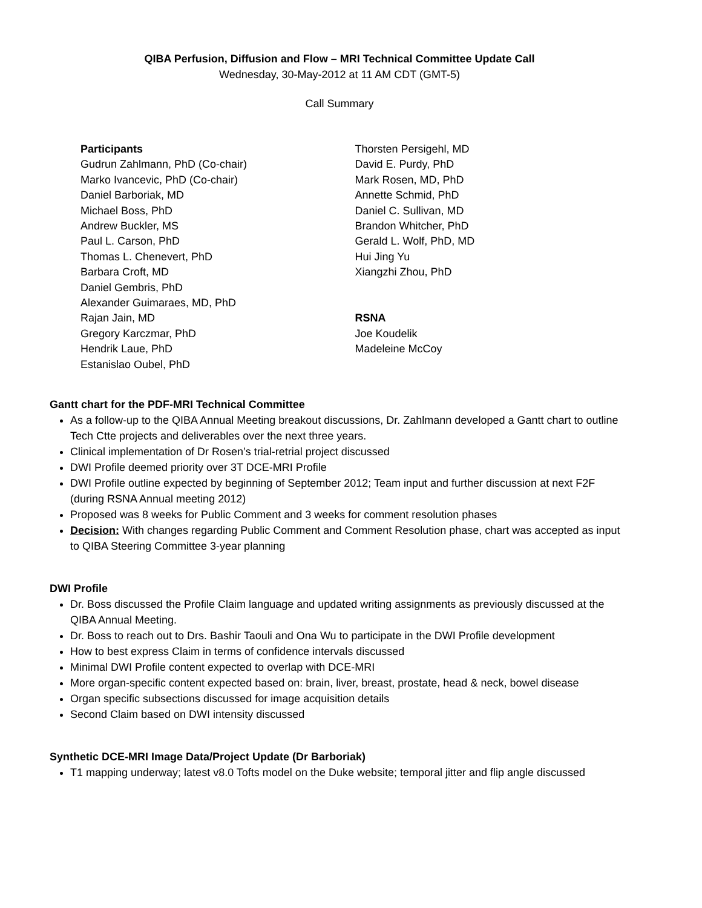QIBA Perfusion, Diffusion and Flow – MRI Technical Committee Update Call
Wednesday, 30-May-2012 at 11 AM CDT (GMT-5)
Call Summary
Participants
Gudrun Zahlmann, PhD (Co-chair)
Marko Ivancevic, PhD (Co-chair)
Daniel Barboriak, MD
Michael Boss, PhD
Andrew Buckler, MS
Paul L. Carson, PhD
Thomas L. Chenevert, PhD
Barbara Croft, MD
Daniel Gembris, PhD
Alexander Guimaraes, MD, PhD
Rajan Jain, MD
Gregory Karczmar, PhD
Hendrik Laue, PhD
Estanislao Oubel, PhD
Thorsten Persigehl, MD
David E. Purdy, PhD
Mark Rosen, MD, PhD
Annette Schmid, PhD
Daniel C. Sullivan, MD
Brandon Whitcher, PhD
Gerald L. Wolf, PhD, MD
Hui Jing Yu
Xiangzhi Zhou, PhD
RSNA
Joe Koudelik
Madeleine McCoy
Gantt chart for the PDF-MRI Technical Committee
As a follow-up to the QIBA Annual Meeting breakout discussions, Dr. Zahlmann developed a Gantt chart to outline Tech Ctte projects and deliverables over the next three years.
Clinical implementation of Dr Rosen’s trial-retrial project discussed
DWI Profile deemed priority over 3T DCE-MRI Profile
DWI Profile outline expected by beginning of September 2012; Team input and further discussion at next F2F (during RSNA Annual meeting 2012)
Proposed was 8 weeks for Public Comment and 3 weeks for comment resolution phases
Decision: With changes regarding Public Comment and Comment Resolution phase, chart was accepted as input to QIBA Steering Committee 3-year planning
DWI Profile
Dr. Boss discussed the Profile Claim language and updated writing assignments as previously discussed at the QIBA Annual Meeting.
Dr. Boss to reach out to Drs. Bashir Taouli and Ona Wu to participate in the DWI Profile development
How to best express Claim in terms of confidence intervals discussed
Minimal DWI Profile content expected to overlap with DCE-MRI
More organ-specific content expected based on: brain, liver, breast, prostate, head & neck, bowel disease
Organ specific subsections discussed for image acquisition details
Second Claim based on DWI intensity discussed
Synthetic DCE-MRI Image Data/Project Update (Dr Barboriak)
T1 mapping underway; latest v8.0 Tofts model on the Duke website; temporal jitter and flip angle discussed